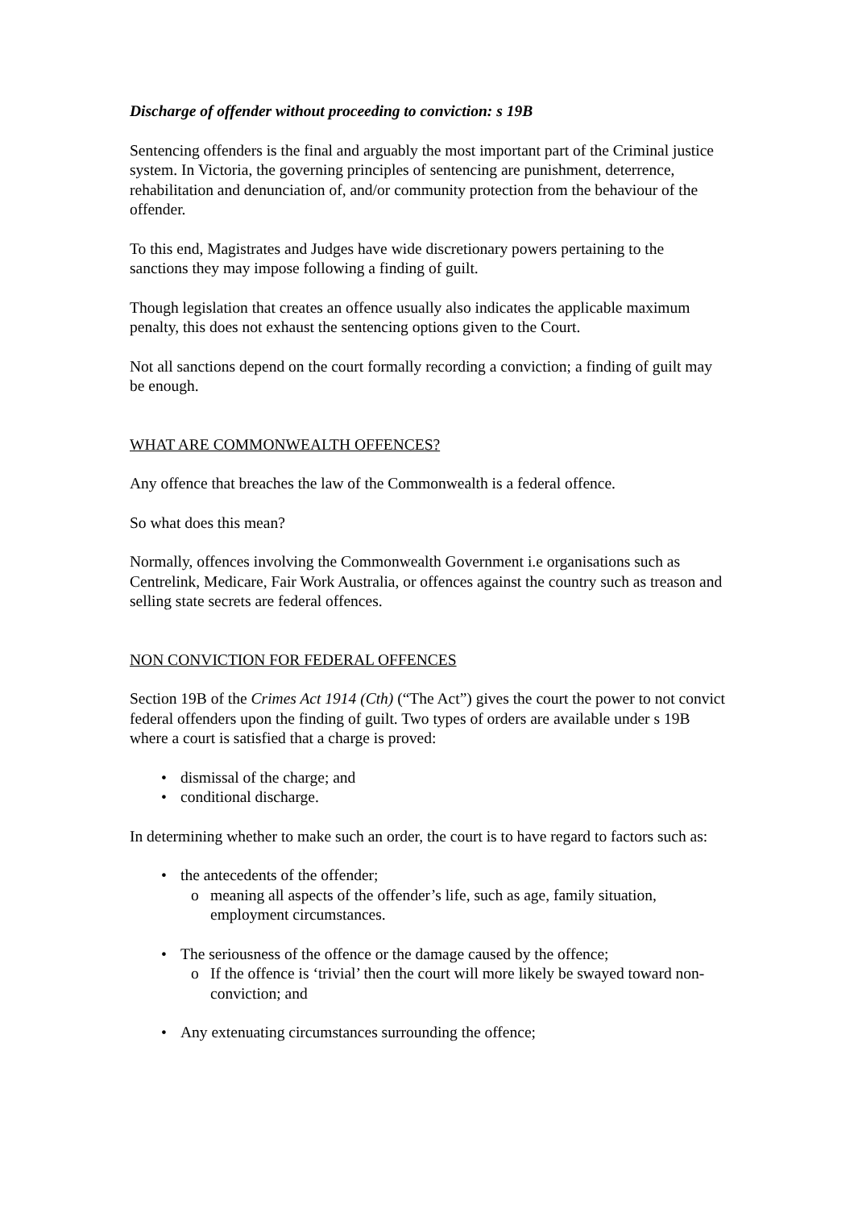Discharge of offender without proceeding to conviction: s 19B
Sentencing offenders is the final and arguably the most important part of the Criminal justice system. In Victoria, the governing principles of sentencing are punishment, deterrence, rehabilitation and denunciation of, and/or community protection from the behaviour of the offender.
To this end, Magistrates and Judges have wide discretionary powers pertaining to the sanctions they may impose following a finding of guilt.
Though legislation that creates an offence usually also indicates the applicable maximum penalty, this does not exhaust the sentencing options given to the Court.
Not all sanctions depend on the court formally recording a conviction; a finding of guilt may be enough.
WHAT ARE COMMONWEALTH OFFENCES?
Any offence that breaches the law of the Commonwealth is a federal offence.
So what does this mean?
Normally, offences involving the Commonwealth Government i.e organisations such as Centrelink, Medicare, Fair Work Australia, or offences against the country such as treason and selling state secrets are federal offences.
NON CONVICTION FOR FEDERAL OFFENCES
Section 19B of the Crimes Act 1914 (Cth) (“The Act”) gives the court the power to not convict federal offenders upon the finding of guilt. Two types of orders are available under s 19B where a court is satisfied that a charge is proved:
• dismissal of the charge; and
• conditional discharge.
In determining whether to make such an order, the court is to have regard to factors such as:
• the antecedents of the offender;
o meaning all aspects of the offender’s life, such as age, family situation, employment circumstances.
• The seriousness of the offence or the damage caused by the offence;
o If the offence is ‘trivial’ then the court will more likely be swayed toward non-conviction; and
• Any extenuating circumstances surrounding the offence;